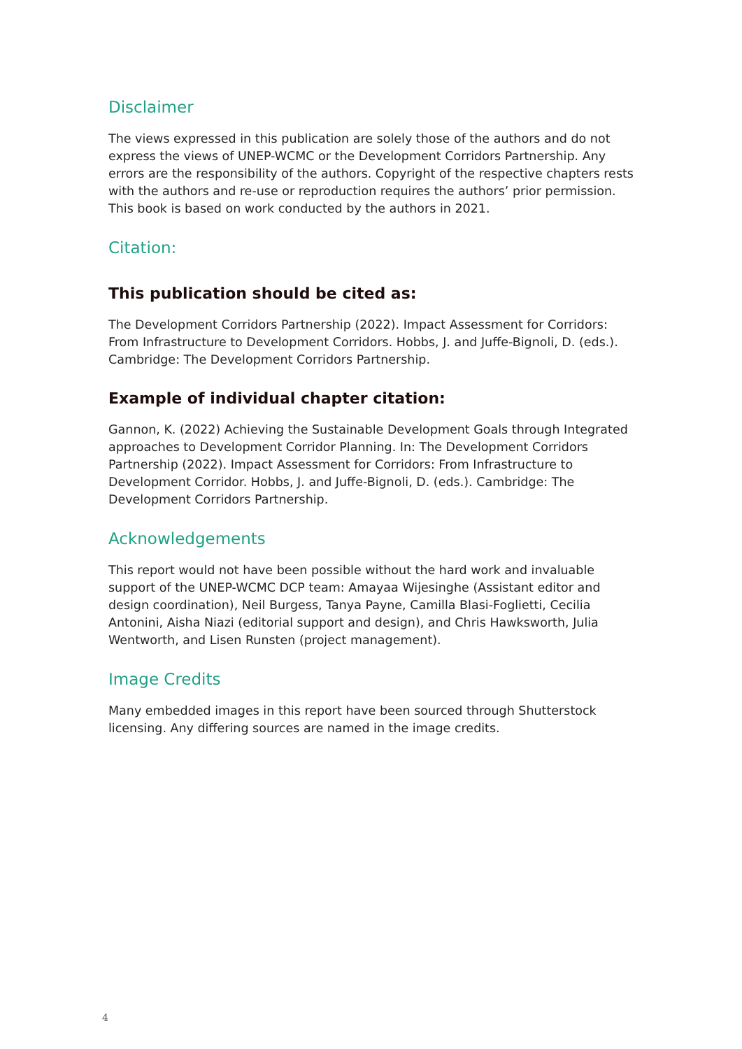Disclaimer
The views expressed in this publication are solely those of the authors and do not express the views of UNEP-WCMC or the Development Corridors Partnership. Any errors are the responsibility of the authors. Copyright of the respective chapters rests with the authors and re-use or reproduction requires the authors’ prior permission. This book is based on work conducted by the authors in 2021.
Citation:
This publication should be cited as:
The Development Corridors Partnership (2022). Impact Assessment for Corridors: From Infrastructure to Development Corridors. Hobbs, J. and Juffe-Bignoli, D. (eds.). Cambridge: The Development Corridors Partnership.
Example of individual chapter citation:
Gannon, K. (2022) Achieving the Sustainable Development Goals through Integrated approaches to Development Corridor Planning. In: The Development Corridors Partnership (2022). Impact Assessment for Corridors: From Infrastructure to Development Corridor. Hobbs, J. and Juffe-Bignoli, D. (eds.). Cambridge: The Development Corridors Partnership.
Acknowledgements
This report would not have been possible without the hard work and invaluable support of the UNEP-WCMC DCP team: Amayaa Wijesinghe (Assistant editor and design coordination), Neil Burgess, Tanya Payne, Camilla Blasi-Foglietti, Cecilia Antonini, Aisha Niazi (editorial support and design), and Chris Hawksworth, Julia Wentworth, and Lisen Runsten (project management).
Image Credits
Many embedded images in this report have been sourced through Shutterstock licensing. Any differing sources are named in the image credits.
4